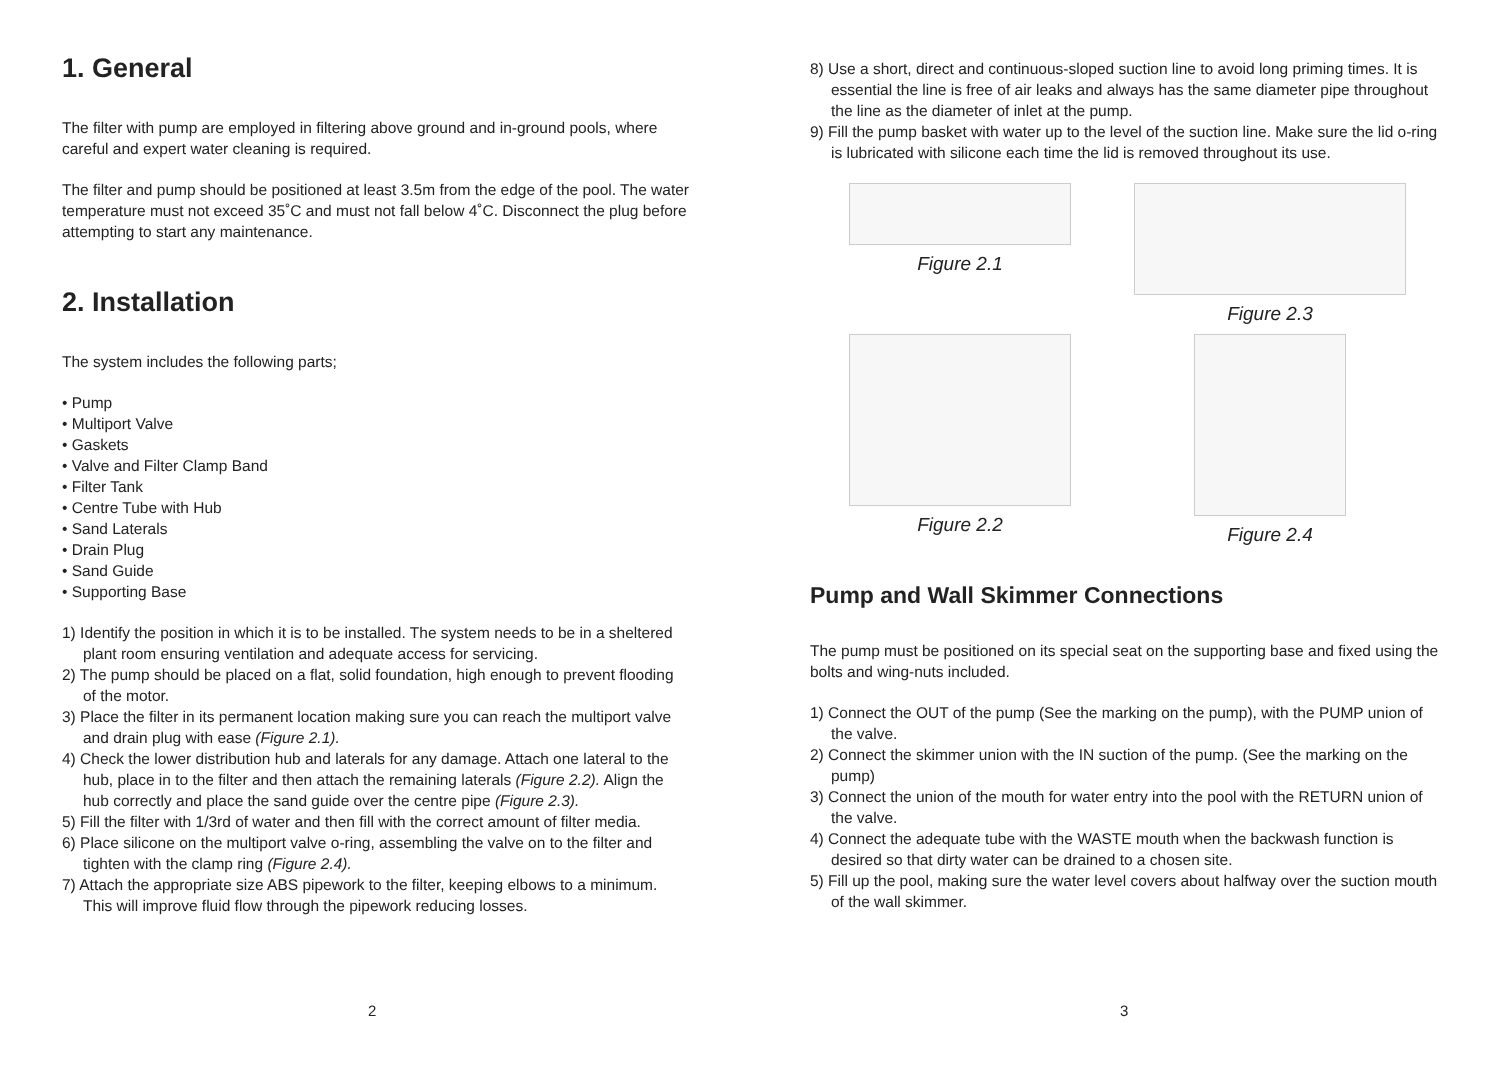1. General
The filter with pump are employed in filtering above ground and in-ground pools, where careful and expert water cleaning is required.
The filter and pump should be positioned at least 3.5m from the edge of the pool. The water temperature must not exceed 35˚C and must not fall below 4˚C. Disconnect the plug before attempting to start any maintenance.
2. Installation
The system includes the following parts;
• Pump
• Multiport Valve
• Gaskets
• Valve and Filter Clamp Band
• Filter Tank
• Centre Tube with Hub
• Sand Laterals
• Drain Plug
• Sand Guide
• Supporting Base
1) Identify the position in which it is to be installed. The system needs to be in a sheltered plant room ensuring ventilation and adequate access for servicing.
2) The pump should be placed on a flat, solid foundation, high enough to prevent flooding of the motor.
3) Place the filter in its permanent location making sure you can reach the multiport valve and drain plug with ease (Figure 2.1).
4) Check the lower distribution hub and laterals for any damage. Attach one lateral to the hub, place in to the filter and then attach the remaining laterals (Figure 2.2). Align the hub correctly and place the sand guide over the centre pipe (Figure 2.3).
5) Fill the filter with 1/3rd of water and then fill with the correct amount of filter media.
6) Place silicone on the multiport valve o-ring, assembling the valve on to the filter and tighten with the clamp ring (Figure 2.4).
7) Attach the appropriate size ABS pipework to the filter, keeping elbows to a minimum. This will improve fluid flow through the pipework reducing losses.
2
8) Use a short, direct and continuous-sloped suction line to avoid long priming times. It is essential the line is free of air leaks and always has the same diameter pipe throughout the line as the diameter of inlet at the pump.
9) Fill the pump basket with water up to the level of the suction line. Make sure the lid o-ring is lubricated with silicone each time the lid is removed throughout its use.
Figure 2.1
Figure 2.3
Figure 2.2
Figure 2.4
Pump and Wall Skimmer Connections
The pump must be positioned on its special seat on the supporting base and fixed using the bolts and wing-nuts included.
1) Connect the OUT of the pump (See the marking on the pump), with the PUMP union of the valve.
2) Connect the skimmer union with the IN suction of the pump. (See the marking on the pump)
3) Connect the union of the mouth for water entry into the pool with the RETURN union of the valve.
4) Connect the adequate tube with the WASTE mouth when the backwash function is desired so that dirty water can be drained to a chosen site.
5) Fill up the pool, making sure the water level covers about halfway over the suction mouth of the wall skimmer.
3